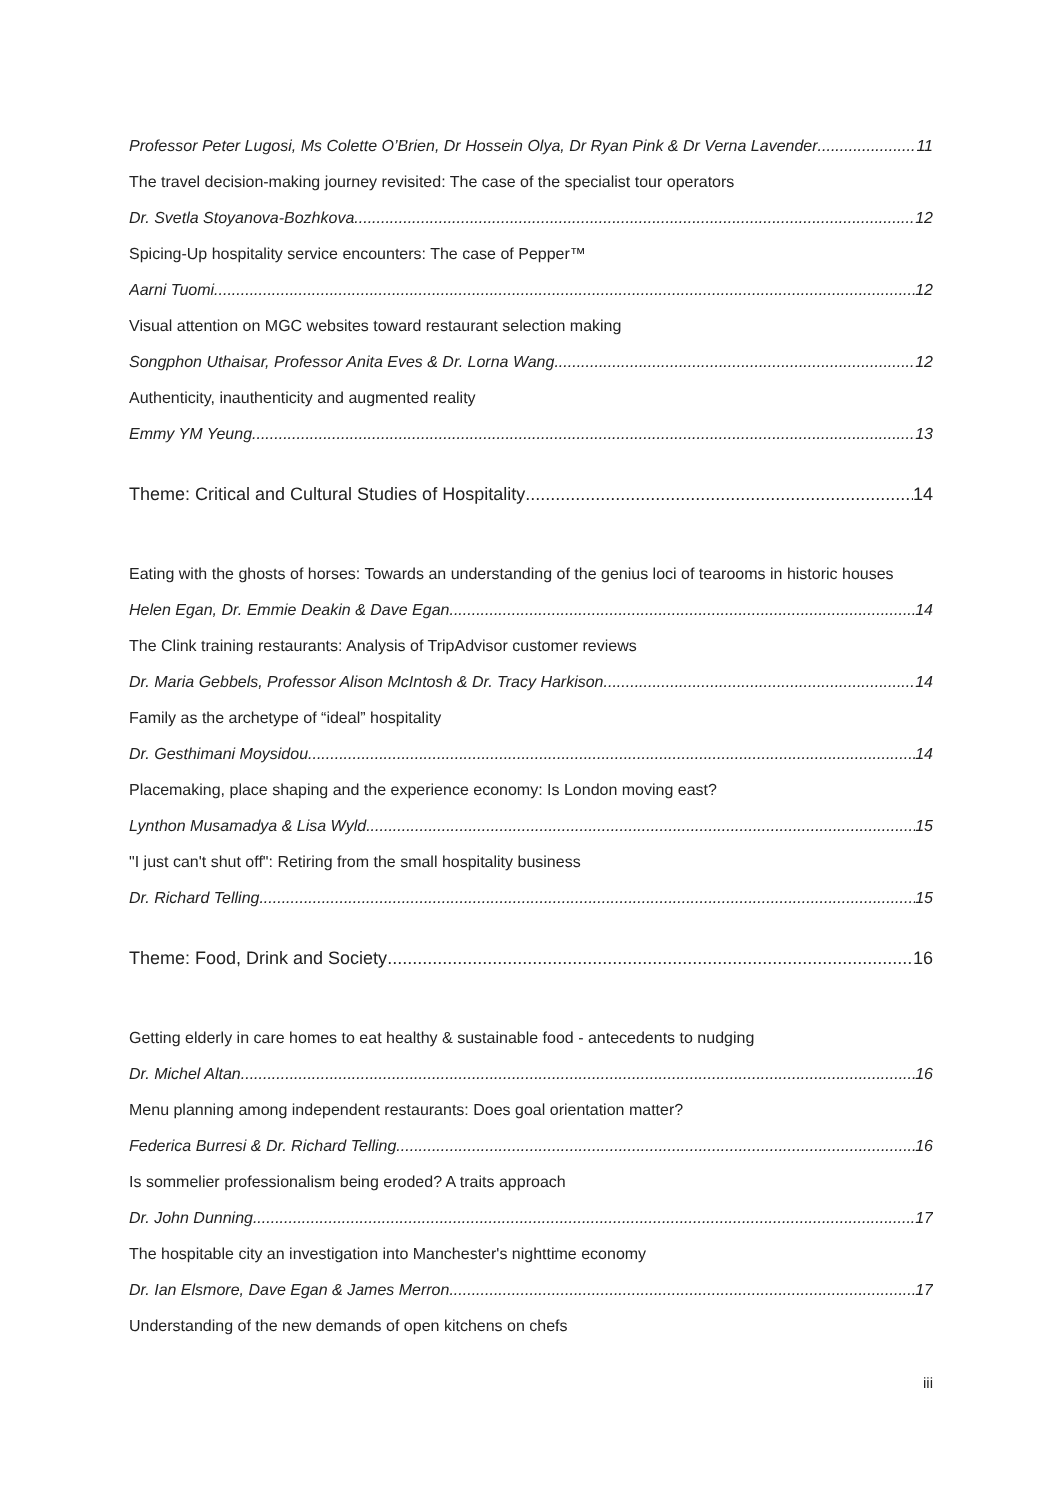Professor Peter Lugosi, Ms Colette O’Brien, Dr Hossein Olya, Dr Ryan Pink & Dr Verna Lavender 11
The travel decision-making journey revisited: The case of the specialist tour operators
Dr. Svetla Stoyanova-Bozhkova 12
Spicing-Up hospitality service encounters: The case of Pepper™
Aarni Tuomi 12
Visual attention on MGC websites toward restaurant selection making
Songphon Uthaisar, Professor Anita Eves & Dr. Lorna Wang 12
Authenticity, inauthenticity and augmented reality
Emmy YM Yeung 13
Theme: Critical and Cultural Studies of Hospitality 14
Eating with the ghosts of horses: Towards an understanding of the genius loci of tearooms in historic houses
Helen Egan, Dr. Emmie Deakin & Dave Egan 14
The Clink training restaurants: Analysis of TripAdvisor customer reviews
Dr. Maria Gebbels, Professor Alison McIntosh & Dr. Tracy Harkison 14
Family as the archetype of “ideal” hospitality
Dr. Gesthimani Moysidou 14
Placemaking, place shaping and the experience economy: Is London moving east?
Lynthon Musamadya & Lisa Wyld 15
"I just can't shut off": Retiring from the small hospitality business
Dr. Richard Telling 15
Theme: Food, Drink and Society 16
Getting elderly in care homes to eat healthy & sustainable food - antecedents to nudging
Dr. Michel Altan 16
Menu planning among independent restaurants: Does goal orientation matter?
Federica Burresi & Dr. Richard Telling 16
Is sommelier professionalism being eroded? A traits approach
Dr. John Dunning 17
The hospitable city an investigation into Manchester's nighttime economy
Dr. Ian Elsmore, Dave Egan & James Merron 17
Understanding of the new demands of open kitchens on chefs
iii